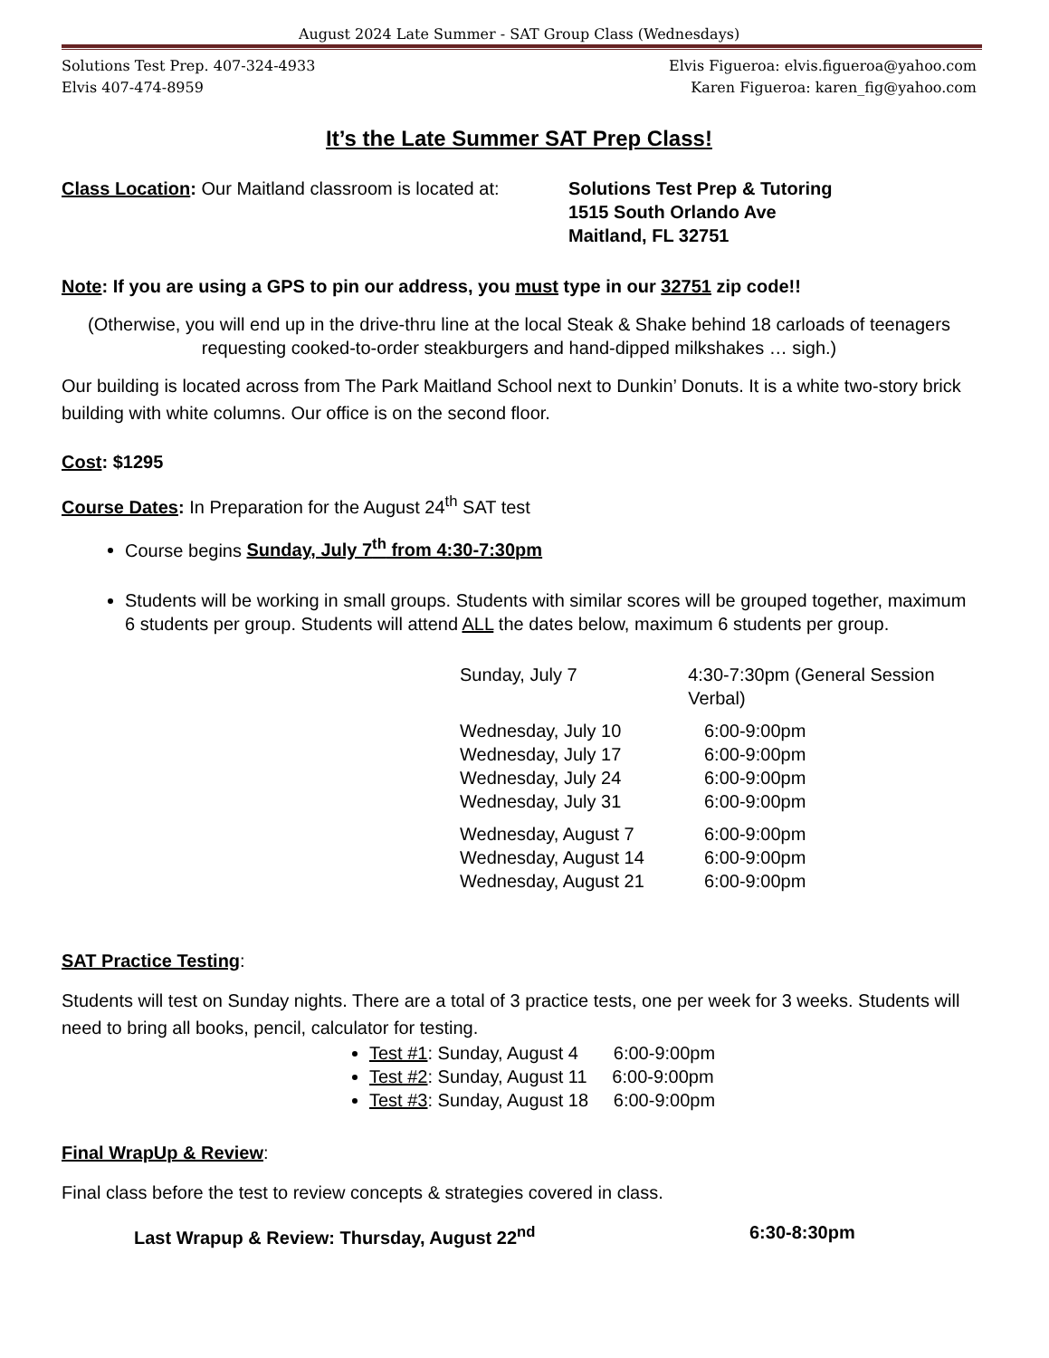August 2024 Late Summer - SAT Group Class (Wednesdays)
Solutions Test Prep. 407-324-4933
Elvis 407-474-8959
Elvis Figueroa: elvis.figueroa@yahoo.com
Karen Figueroa: karen_fig@yahoo.com
It’s the Late Summer SAT Prep Class!
Class Location: Our Maitland classroom is located at:
Solutions Test Prep & Tutoring
1515 South Orlando Ave
Maitland, FL 32751
Note: If you are using a GPS to pin our address, you must type in our 32751 zip code!!
(Otherwise, you will end up in the drive-thru line at the local Steak & Shake behind 18 carloads of teenagers requesting cooked-to-order steakburgers and hand-dipped milkshakes … sigh.)
Our building is located across from The Park Maitland School next to Dunkin’ Donuts. It is a white two-story brick building with white columns. Our office is on the second floor.
Cost: $1295
Course Dates: In Preparation for the August 24<sup>th</sup> SAT test
Course begins Sunday, July 7<sup>th</sup> from 4:30-7:30pm
Students will be working in small groups. Students with similar scores will be grouped together, maximum 6 students per group. Students will attend ALL the dates below, maximum 6 students per group.
Sunday, July 7 4:30-7:30pm (General Session Verbal)
Wednesday, July 10 6:00-9:00pm
Wednesday, July 17 6:00-9:00pm
Wednesday, July 24 6:00-9:00pm
Wednesday, July 31 6:00-9:00pm
Wednesday, August 7 6:00-9:00pm
Wednesday, August 14 6:00-9:00pm
Wednesday, August 21 6:00-9:00pm
SAT Practice Testing:
Students will test on Sunday nights. There are a total of 3 practice tests, one per week for 3 weeks. Students will need to bring all books, pencil, calculator for testing.
Test #1: Sunday, August 4 6:00-9:00pm
Test #2: Sunday, August 11 6:00-9:00pm
Test #3: Sunday, August 18 6:00-9:00pm
Final WrapUp & Review:
Final class before the test to review concepts & strategies covered in class.
Last Wrapup & Review: Thursday, August 22<sup>nd</sup> 6:30-8:30pm